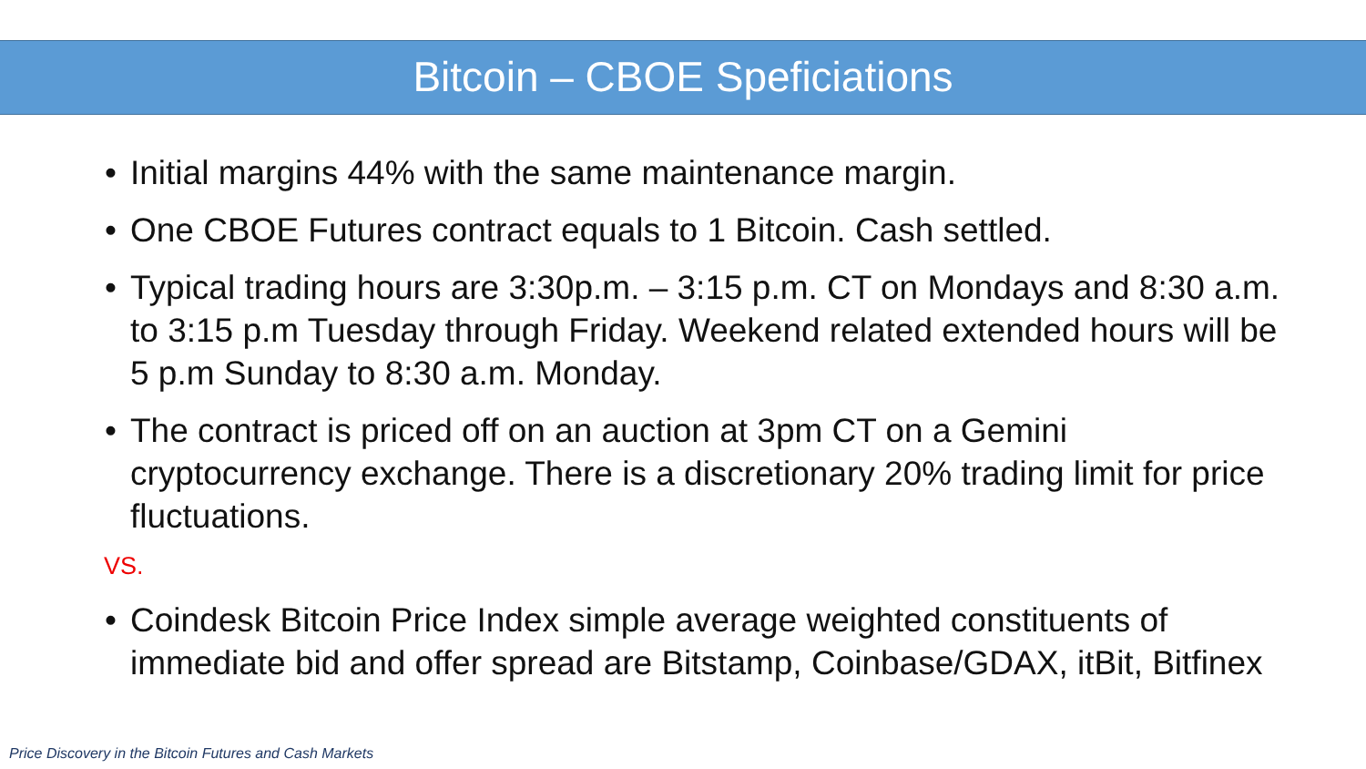Bitcoin – CBOE Speficiations
• Initial margins 44% with the same maintenance margin.
• One CBOE Futures contract equals to 1 Bitcoin. Cash settled.
• Typical trading hours are 3:30p.m. – 3:15 p.m. CT on Mondays and 8:30 a.m. to 3:15 p.m Tuesday through Friday. Weekend related extended hours will be 5 p.m Sunday to 8:30 a.m. Monday.
• The contract is priced off on an auction at 3pm CT on a Gemini cryptocurrency exchange. There is a discretionary 20% trading limit for price fluctuations.
VS.
• Coindesk Bitcoin Price Index simple average weighted constituents of immediate bid and offer spread are Bitstamp, Coinbase/GDAX, itBit, Bitfinex
Price Discovery in the Bitcoin Futures and Cash Markets